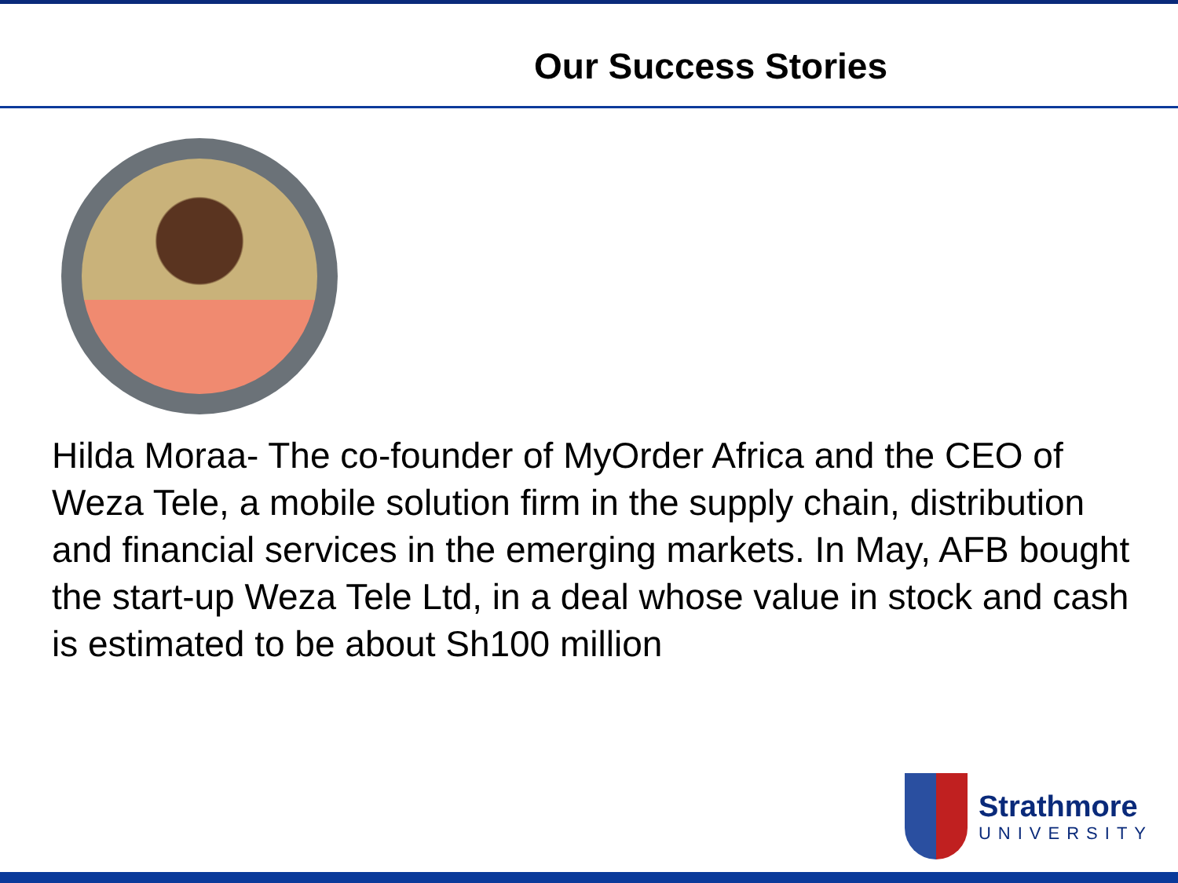Our Success Stories
Hilda Moraa- The co-founder of MyOrder Africa and the CEO of Weza Tele, a mobile solution firm in the supply chain, distribution and financial services in the emerging markets. In May, AFB bought the start-up Weza Tele Ltd, in a deal whose value in stock and cash is estimated to be about Sh100 million
Strathmore
UNIVERSITY